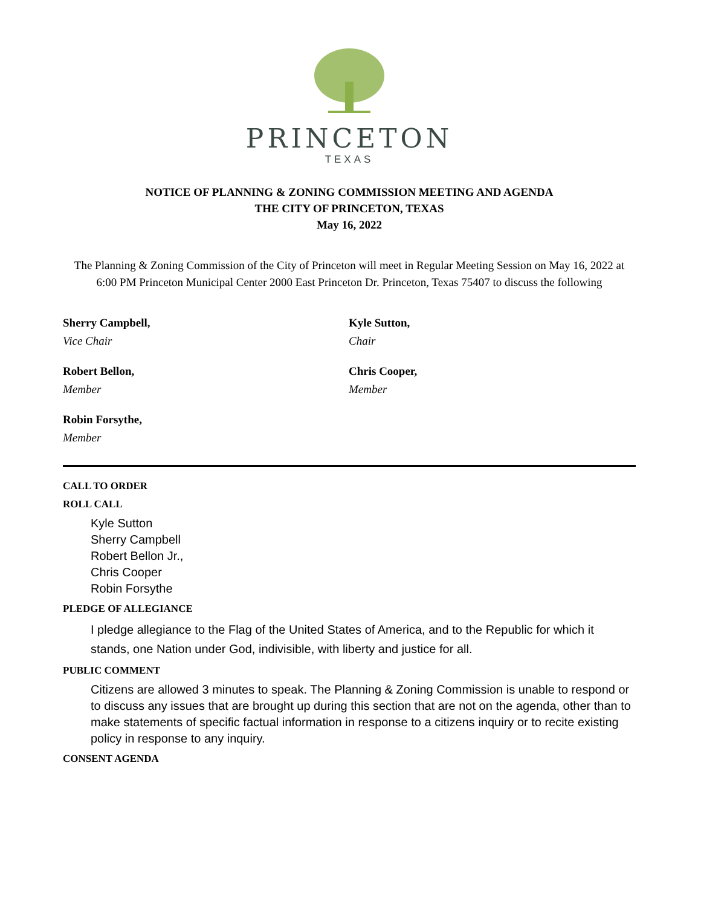PRINCETON
TEXAS
NOTICE OF PLANNING & ZONING COMMISSION MEETING AND AGENDA
THE CITY OF PRINCETON, TEXAS
May 16, 2022
The Planning & Zoning Commission of the City of Princeton will meet in Regular Meeting Session on May 16, 2022 at 6:00 PM Princeton Municipal Center 2000 East Princeton Dr. Princeton, Texas 75407 to discuss the following
Sherry Campbell,
Vice Chair
Kyle Sutton,
Chair
Robert Bellon,
Member
Chris Cooper,
Member
Robin Forsythe,
Member
CALL TO ORDER
ROLL CALL
Kyle Sutton
Sherry Campbell
Robert Bellon Jr.,
Chris Cooper
Robin Forsythe
PLEDGE OF ALLEGIANCE
I pledge allegiance to the Flag of the United States of America, and to the Republic for which it stands, one Nation under God, indivisible, with liberty and justice for all.
PUBLIC COMMENT
Citizens are allowed 3 minutes to speak. The Planning & Zoning Commission is unable to respond or to discuss any issues that are brought up during this section that are not on the agenda, other than to make statements of specific factual information in response to a citizens inquiry or to recite existing policy in response to any inquiry.
CONSENT AGENDA